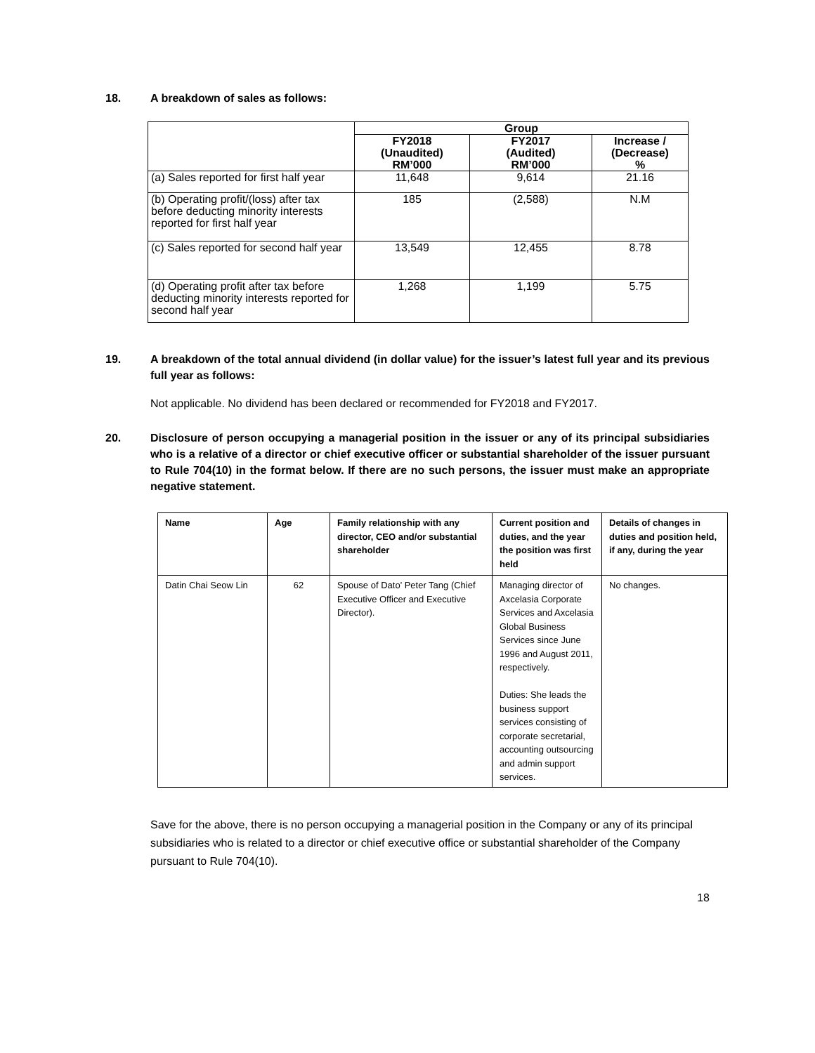18. A breakdown of sales as follows:
| | Group | | |
| --- | --- | --- | --- |
| | FY2018 (Unaudited) RM’000 | FY2017 (Audited) RM’000 | Increase / (Decrease) % |
| (a) Sales reported for first half year | 11,648 | 9,614 | 21.16 |
| (b) Operating profit/(loss) after tax before deducting minority interests reported for first half year | 185 | (2,588) | N.M |
| (c) Sales reported for second half year | 13,549 | 12,455 | 8.78 |
| (d) Operating profit after tax before deducting minority interests reported for second half year | 1,268 | 1,199 | 5.75 |
19. A breakdown of the total annual dividend (in dollar value) for the issuer’s latest full year and its previous full year as follows:
Not applicable. No dividend has been declared or recommended for FY2018 and FY2017.
20. Disclosure of person occupying a managerial position in the issuer or any of its principal subsidiaries who is a relative of a director or chief executive officer or substantial shareholder of the issuer pursuant to Rule 704(10) in the format below. If there are no such persons, the issuer must make an appropriate negative statement.
| Name | Age | Family relationship with any director, CEO and/or substantial shareholder | Current position and duties, and the year the position was first held | Details of changes in duties and position held, if any, during the year |
| --- | --- | --- | --- | --- |
| Datin Chai Seow Lin | 62 | Spouse of Dato’ Peter Tang (Chief Executive Officer and Executive Director). | Managing director of Axcelasia Corporate Services and Axcelasia Global Business Services since June 1996 and August 2011, respectively. Duties: She leads the business support services consisting of corporate secretarial, accounting outsourcing and admin support services. | No changes. |
Save for the above, there is no person occupying a managerial position in the Company or any of its principal subsidiaries who is related to a director or chief executive office or substantial shareholder of the Company pursuant to Rule 704(10).
18